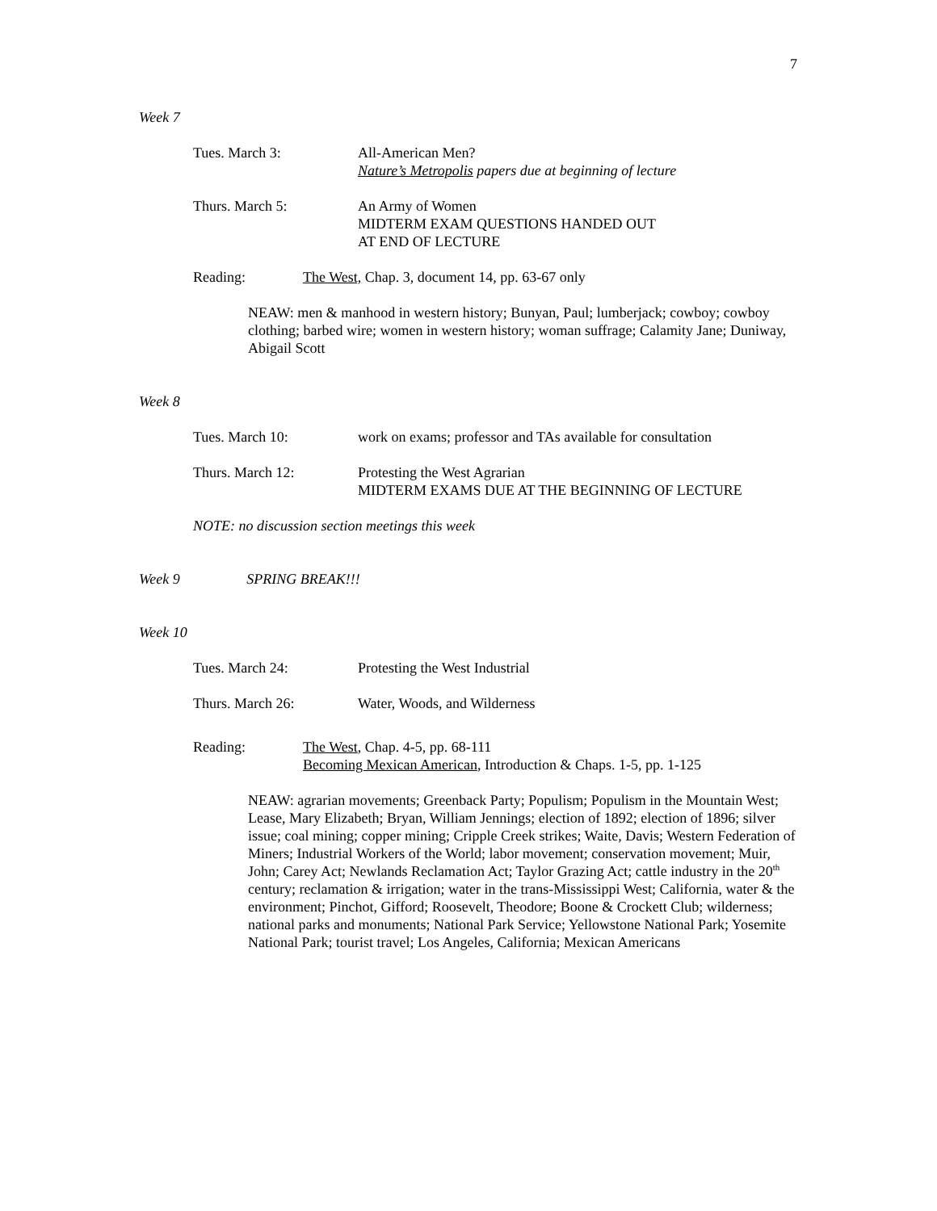7
Week 7
Tues. March 3: All-American Men?
Nature’s Metropolis papers due at beginning of lecture
Thurs. March 5: An Army of Women
MIDTERM EXAM QUESTIONS HANDED OUT
AT END OF LECTURE
Reading: The West, Chap. 3, document 14, pp. 63-67 only
NEAW: men & manhood in western history; Bunyan, Paul; lumberjack; cowboy; cowboy clothing; barbed wire; women in western history; woman suffrage; Calamity Jane; Duniway, Abigail Scott
Week 8
Tues. March 10: work on exams; professor and TAs available for consultation
Thurs. March 12: Protesting the West Agrarian
MIDTERM EXAMS DUE AT THE BEGINNING OF LECTURE
NOTE: no discussion section meetings this week
Week 9 SPRING BREAK!!!
Week 10
Tues. March 24: Protesting the West Industrial
Thurs. March 26: Water, Woods, and Wilderness
Reading: The West, Chap. 4-5, pp. 68-111
Becoming Mexican American, Introduction & Chaps. 1-5, pp. 1-125
NEAW: agrarian movements; Greenback Party; Populism; Populism in the Mountain West; Lease, Mary Elizabeth; Bryan, William Jennings; election of 1892; election of 1896; silver issue; coal mining; copper mining; Cripple Creek strikes; Waite, Davis; Western Federation of Miners; Industrial Workers of the World; labor movement; conservation movement; Muir, John; Carey Act; Newlands Reclamation Act; Taylor Grazing Act; cattle industry in the 20<sup>th</sup> century; reclamation & irrigation; water in the trans-Mississippi West; California, water & the environment; Pinchot, Gifford; Roosevelt, Theodore; Boone & Crockett Club; wilderness; national parks and monuments; National Park Service; Yellowstone National Park; Yosemite National Park; tourist travel; Los Angeles, California; Mexican Americans